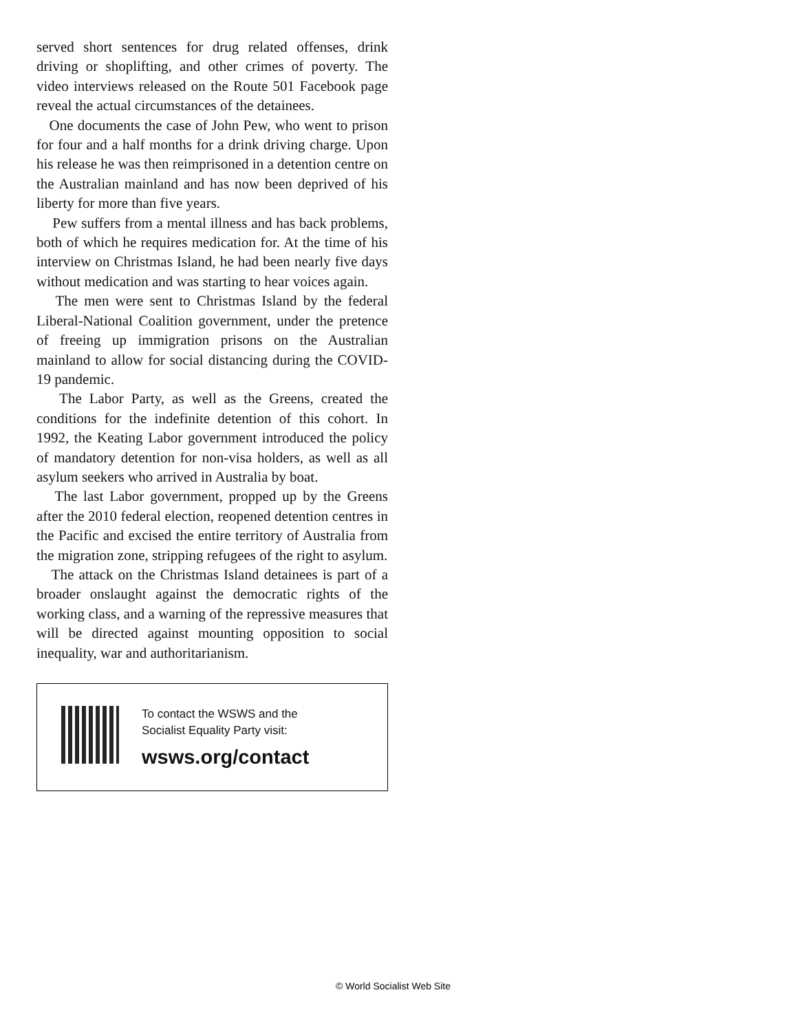served short sentences for drug related offenses, drink driving or shoplifting, and other crimes of poverty. The video interviews released on the Route 501 Facebook page reveal the actual circumstances of the detainees.
One documents the case of John Pew, who went to prison for four and a half months for a drink driving charge. Upon his release he was then reimprisoned in a detention centre on the Australian mainland and has now been deprived of his liberty for more than five years.
Pew suffers from a mental illness and has back problems, both of which he requires medication for. At the time of his interview on Christmas Island, he had been nearly five days without medication and was starting to hear voices again.
The men were sent to Christmas Island by the federal Liberal-National Coalition government, under the pretence of freeing up immigration prisons on the Australian mainland to allow for social distancing during the COVID-19 pandemic.
The Labor Party, as well as the Greens, created the conditions for the indefinite detention of this cohort. In 1992, the Keating Labor government introduced the policy of mandatory detention for non-visa holders, as well as all asylum seekers who arrived in Australia by boat.
The last Labor government, propped up by the Greens after the 2010 federal election, reopened detention centres in the Pacific and excised the entire territory of Australia from the migration zone, stripping refugees of the right to asylum.
The attack on the Christmas Island detainees is part of a broader onslaught against the democratic rights of the working class, and a warning of the repressive measures that will be directed against mounting opposition to social inequality, war and authoritarianism.
To contact the WSWS and the
Socialist Equality Party visit:
wsws.org/contact
© World Socialist Web Site